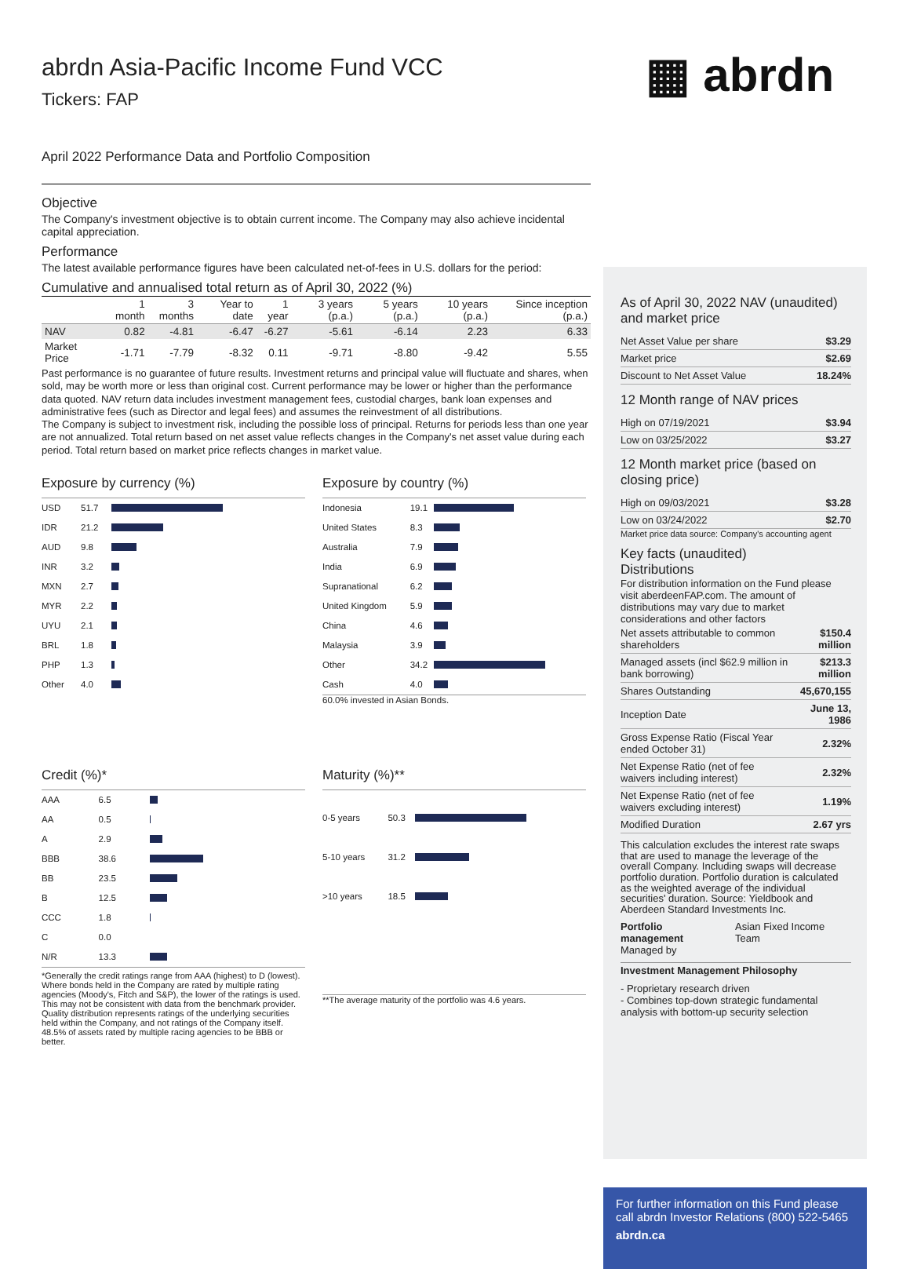abrdn Asia-Pacific Income Fund VCC
Tickers: FAP
April 2022 Performance Data and Portfolio Composition
Objective
The Company's investment objective is to obtain current income. The Company may also achieve incidental capital appreciation.
Performance
The latest available performance figures have been calculated net-of-fees in U.S. dollars for the period:
Cumulative and annualised total return as of April 30, 2022 (%)
| | 1 month | 3 months | Year to date | 1 year | 3 years (p.a.) | 5 years (p.a.) | 10 years (p.a.) | Since inception (p.a.) |
| --- | --- | --- | --- | --- | --- | --- | --- | --- |
| NAV | 0.82 | -4.81 | -6.47 | -6.27 | -5.61 | -6.14 | 2.23 | 6.33 |
| Market Price | -1.71 | -7.79 | -8.32 | 0.11 | -9.71 | -8.80 | -9.42 | 5.55 |
Past performance is no guarantee of future results. Investment returns and principal value will fluctuate and shares, when sold, may be worth more or less than original cost. Current performance may be lower or higher than the performance data quoted. NAV return data includes investment management fees, custodial charges, bank loan expenses and administrative fees (such as Director and legal fees) and assumes the reinvestment of all distributions.
The Company is subject to investment risk, including the possible loss of principal. Returns for periods less than one year are not annualized. Total return based on net asset value reflects changes in the Company's net asset value during each period. Total return based on market price reflects changes in market value.
Exposure by currency (%)
| USD | 51.7 | |
| IDR | 21.2 | |
| AUD | 9.8 | |
| INR | 3.2 | |
| MXN | 2.7 | |
| MYR | 2.2 | |
| UYU | 2.1 | |
| BRL | 1.8 | |
| PHP | 1.3 | |
| Other | 4.0 | |
Exposure by country (%)
| Indonesia | 19.1 | |
| United States | 8.3 | |
| Australia | 7.9 | |
| India | 6.9 | |
| Supranational | 6.2 | |
| United Kingdom | 5.9 | |
| China | 4.6 | |
| Malaysia | 3.9 | |
| Other | 34.2 | |
| Cash | 4.0 | |
60.0% invested in Asian Bonds.
Credit (%)*
| AAA | 6.5 | |
| AA | 0.5 | |
| A | 2.9 | |
| BBB | 38.6 | |
| BB | 23.5 | |
| B | 12.5 | |
| CCC | 1.8 | |
| C | 0.0 | |
| N/R | 13.3 | |
*Generally the credit ratings range from AAA (highest) to D (lowest). Where bonds held in the Company are rated by multiple rating agencies (Moody's, Fitch and S&P), the lower of the ratings is used. This may not be consistent with data from the benchmark provider. Quality distribution represents ratings of the underlying securities held within the Company, and not ratings of the Company itself. 48.5% of assets rated by multiple racing agencies to be BBB or better.
Maturity (%)**
| 0-5 years | 50.3 | |
| 5-10 years | 31.2 | |
| >10 years | 18.5 | |
**The average maturity of the portfolio was 4.6 years.
▦ abrdn
As of April 30, 2022 NAV (unaudited) and market price
| Net Asset Value per share | $3.29 |
| Market price | $2.69 |
| Discount to Net Asset Value | 18.24% |
12 Month range of NAV prices
| High on 07/19/2021 | $3.94 |
| Low on 03/25/2022 | $3.27 |
12 Month market price (based on closing price)
| High on 09/03/2021 | $3.28 |
| Low on 03/24/2022 | $2.70 |
Market price data source: Company's accounting agent
Key facts (unaudited)
Distributions
For distribution information on the Fund please visit aberdeenFAP.com. The amount of distributions may vary due to market considerations and other factors
| Net assets attributable to common shareholders | $150.4 million |
| Managed assets (incl $62.9 million in bank borrowing) | $213.3 million |
| Shares Outstanding | 45,670,155 |
| Inception Date | June 13, 1986 |
| Gross Expense Ratio (Fiscal Year ended October 31) | 2.32% |
| Net Expense Ratio (net of fee waivers including interest) | 2.32% |
| Net Expense Ratio (net of fee waivers excluding interest) | 1.19% |
| Modified Duration | 2.67 yrs |
This calculation excludes the interest rate swaps that are used to manage the leverage of the overall Company. Including swaps will decrease portfolio duration. Portfolio duration is calculated as the weighted average of the individual securities' duration. Source: Yieldbook and Aberdeen Standard Investments Inc.
Portfolio management
Managed by
Asian Fixed Income Team
Investment Management Philosophy
- Proprietary research driven
- Combines top-down strategic fundamental analysis with bottom-up security selection
For further information on this Fund please call abrdn Investor Relations (800) 522-5465
abrdn.ca